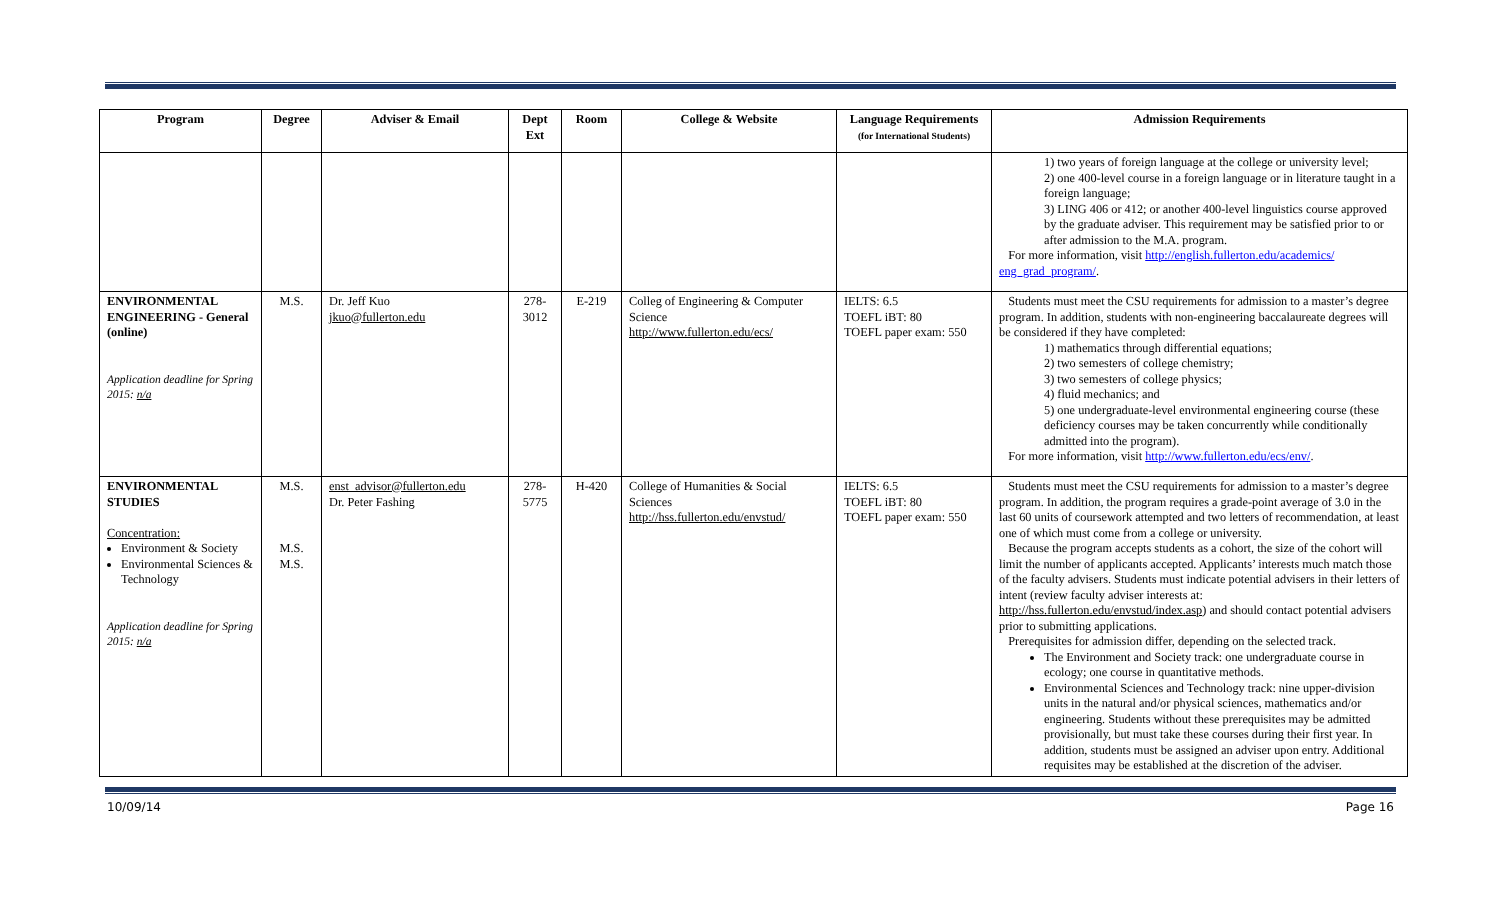| Program | Degree | Adviser & Email | Dept Ext | Room | College & Website | Language Requirements (for International Students) | Admission Requirements |
| --- | --- | --- | --- | --- | --- | --- | --- |
| | | | | | | | 1) two years of foreign language at the college or university level; 2) one 400-level course in a foreign language or in literature taught in a foreign language; 3) LING 406 or 412; or another 400-level linguistics course approved by the graduate adviser. This requirement may be satisfied prior to or after admission to the M.A. program. For more information, visit http://english.fullerton.edu/academics/ eng_grad_program/ . |
| ENVIRONMENTAL ENGINEERING - General (online) Application deadline for Spring 2015: n/a | M.S. | Dr. Jeff Kuo jkuo@fullerton.edu | 278-3012 | E-219 | Colleg of Engineering & Computer Science http://www.fullerton.edu/ecs/ | IELTS: 6.5 TOEFL iBT: 80 TOEFL paper exam: 550 | Students must meet the CSU requirements for admission to a master’s degree program. In addition, students with non-engineering baccalaureate degrees will be considered if they have completed: 1) mathematics through differential equations; 2) two semesters of college chemistry; 3) two semesters of college physics; 4) fluid mechanics; and 5) one undergraduate-level environmental engineering course (these deficiency courses may be taken concurrently while conditionally admitted into the program). For more information, visit http://www.fullerton.edu/ecs/env/ . |
| ENVIRONMENTAL STUDIES Concentration: Environment & Society Environmental Sciences & Technology Application deadline for Spring 2015: n/a | M.S. M.S. M.S. | enst_advisor@fullerton.edu Dr. Peter Fashing | 278-5775 | H-420 | College of Humanities & Social Sciences http://hss.fullerton.edu/envstud/ | IELTS: 6.5 TOEFL iBT: 80 TOEFL paper exam: 550 | Students must meet the CSU requirements for admission to a master’s degree program. In addition, the program requires a grade-point average of 3.0 in the last 60 units of coursework attempted and two letters of recommendation, at least one of which must come from a college or university. Because the program accepts students as a cohort, the size of the cohort will limit the number of applicants accepted. Applicants’ interests much match those of the faculty advisers. Students must indicate potential advisers in their letters of intent (review faculty adviser interests at: http://hss.fullerton.edu/envstud/index.asp ) and should contact potential advisers prior to submitting applications. Prerequisites for admission differ, depending on the selected track. The Environment and Society track: one undergraduate course in ecology; one course in quantitative methods. Environmental Sciences and Technology track: nine upper-division units in the natural and/or physical sciences, mathematics and/or engineering. Students without these prerequisites may be admitted provisionally, but must take these courses during their first year. In addition, students must be assigned an adviser upon entry. Additional requisites may be established at the discretion of the adviser. |
10/09/14 Page 16